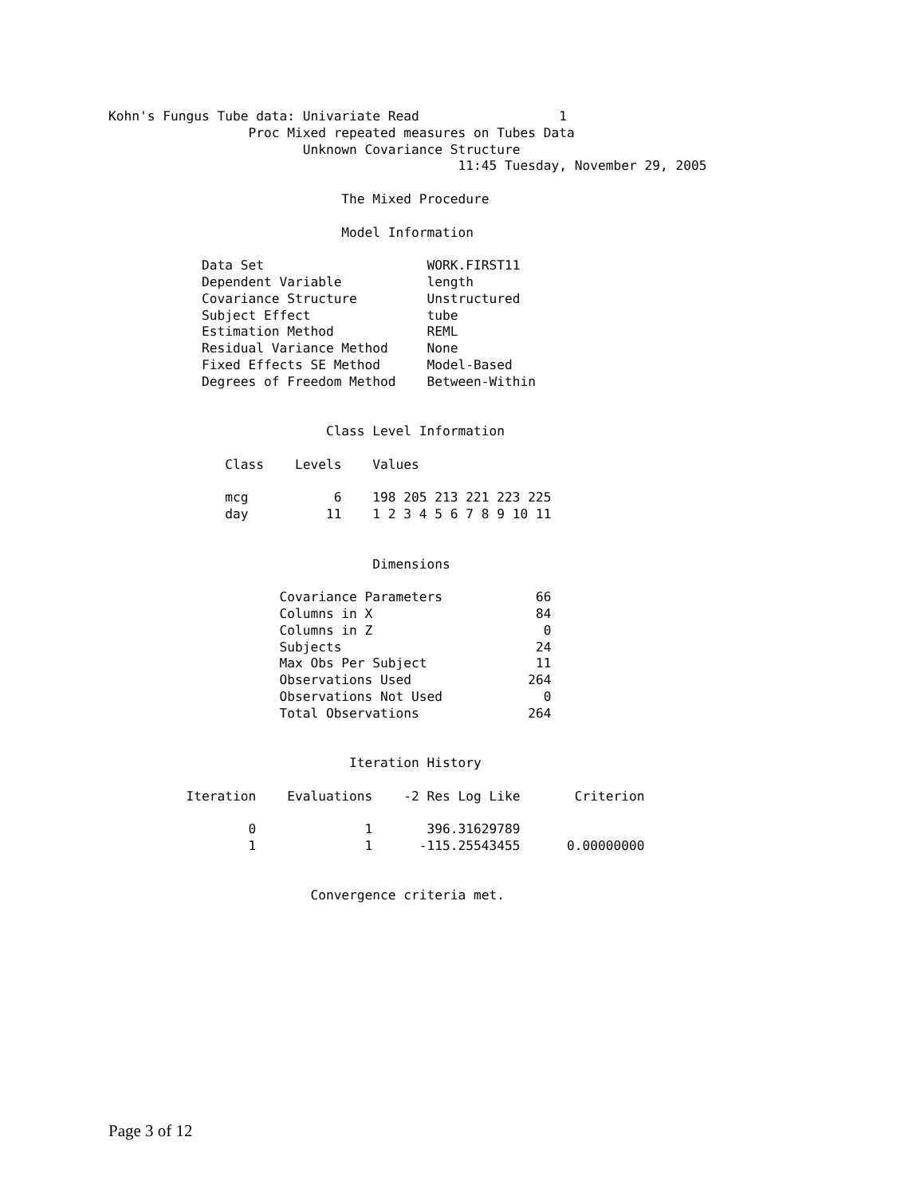Kohn's Fungus Tube data: Univariate Read                  1
                  Proc Mixed repeated measures on Tubes Data
                         Unknown Covariance Structure
                                             11:45 Tuesday, November 29, 2005

                              The Mixed Procedure

                              Model Information

            Data Set                     WORK.FIRST11
            Dependent Variable           length
            Covariance Structure         Unstructured
            Subject Effect               tube
            Estimation Method            REML
            Residual Variance Method     None
            Fixed Effects SE Method      Model-Based
            Degrees of Freedom Method    Between-Within


                            Class Level Information

               Class    Levels    Values

               mcg           6    198 205 213 221 223 225
               day          11    1 2 3 4 5 6 7 8 9 10 11


                                  Dimensions

                      Covariance Parameters            66
                      Columns in X                     84
                      Columns in Z                      0
                      Subjects                         24
                      Max Obs Per Subject              11
                      Observations Used               264
                      Observations Not Used             0
                      Total Observations              264


                               Iteration History

          Iteration    Evaluations    -2 Res Log Like       Criterion

                  0              1       396.31629789
                  1              1      -115.25543455      0.00000000


                          Convergence criteria met.
Page 3 of 12